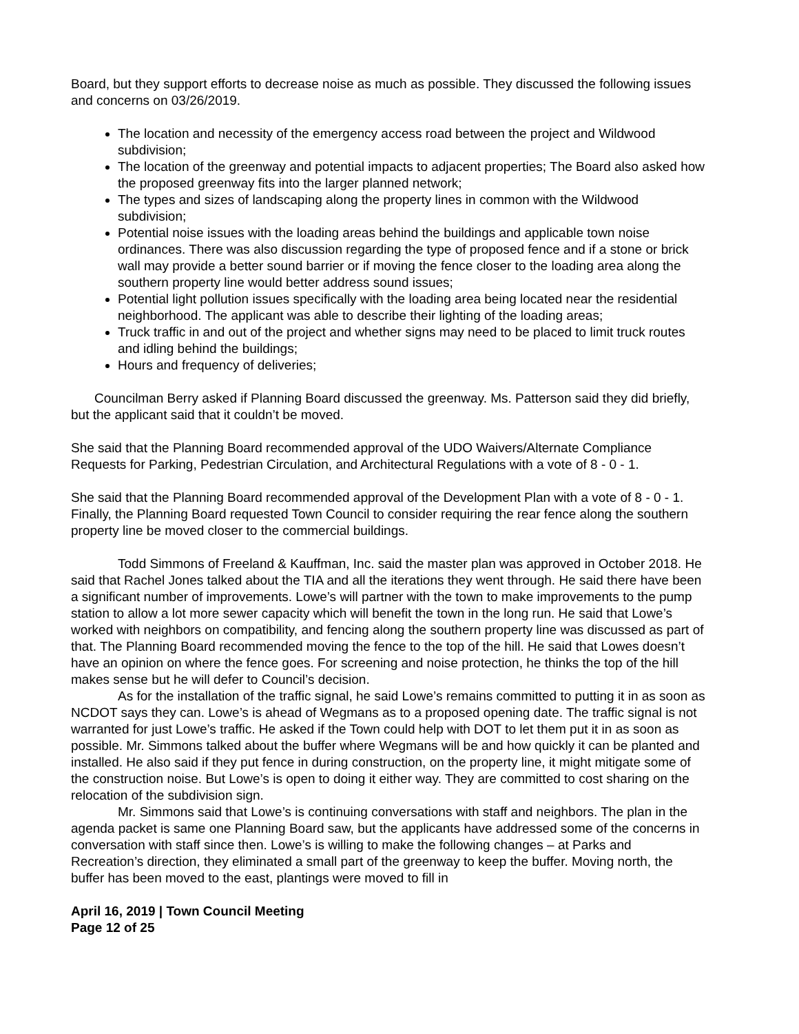Board, but they support efforts to decrease noise as much as possible. They discussed the following issues and concerns on 03/26/2019.
The location and necessity of the emergency access road between the project and Wildwood subdivision;
The location of the greenway and potential impacts to adjacent properties; The Board also asked how the proposed greenway fits into the larger planned network;
The types and sizes of landscaping along the property lines in common with the Wildwood subdivision;
Potential noise issues with the loading areas behind the buildings and applicable town noise ordinances. There was also discussion regarding the type of proposed fence and if a stone or brick wall may provide a better sound barrier or if moving the fence closer to the loading area along the southern property line would better address sound issues;
Potential light pollution issues specifically with the loading area being located near the residential neighborhood. The applicant was able to describe their lighting of the loading areas;
Truck traffic in and out of the project and whether signs may need to be placed to limit truck routes and idling behind the buildings;
Hours and frequency of deliveries;
Councilman Berry asked if Planning Board discussed the greenway. Ms. Patterson said they did briefly, but the applicant said that it couldn’t be moved.
She said that the Planning Board recommended approval of the UDO Waivers/Alternate Compliance Requests for Parking, Pedestrian Circulation, and Architectural Regulations with a vote of 8 - 0 - 1.
She said that the Planning Board recommended approval of the Development Plan with a vote of 8 - 0 - 1. Finally, the Planning Board requested Town Council to consider requiring the rear fence along the southern property line be moved closer to the commercial buildings.
Todd Simmons of Freeland & Kauffman, Inc. said the master plan was approved in October 2018. He said that Rachel Jones talked about the TIA and all the iterations they went through. He said there have been a significant number of improvements. Lowe’s will partner with the town to make improvements to the pump station to allow a lot more sewer capacity which will benefit the town in the long run. He said that Lowe’s worked with neighbors on compatibility, and fencing along the southern property line was discussed as part of that. The Planning Board recommended moving the fence to the top of the hill. He said that Lowes doesn’t have an opinion on where the fence goes. For screening and noise protection, he thinks the top of the hill makes sense but he will defer to Council’s decision.
As for the installation of the traffic signal, he said Lowe’s remains committed to putting it in as soon as NCDOT says they can. Lowe’s is ahead of Wegmans as to a proposed opening date. The traffic signal is not warranted for just Lowe’s traffic. He asked if the Town could help with DOT to let them put it in as soon as possible. Mr. Simmons talked about the buffer where Wegmans will be and how quickly it can be planted and installed. He also said if they put fence in during construction, on the property line, it might mitigate some of the construction noise. But Lowe’s is open to doing it either way. They are committed to cost sharing on the relocation of the subdivision sign.
Mr. Simmons said that Lowe’s is continuing conversations with staff and neighbors. The plan in the agenda packet is same one Planning Board saw, but the applicants have addressed some of the concerns in conversation with staff since then. Lowe’s is willing to make the following changes – at Parks and Recreation’s direction, they eliminated a small part of the greenway to keep the buffer. Moving north, the buffer has been moved to the east, plantings were moved to fill in
April 16, 2019 | Town Council Meeting
Page 12 of 25